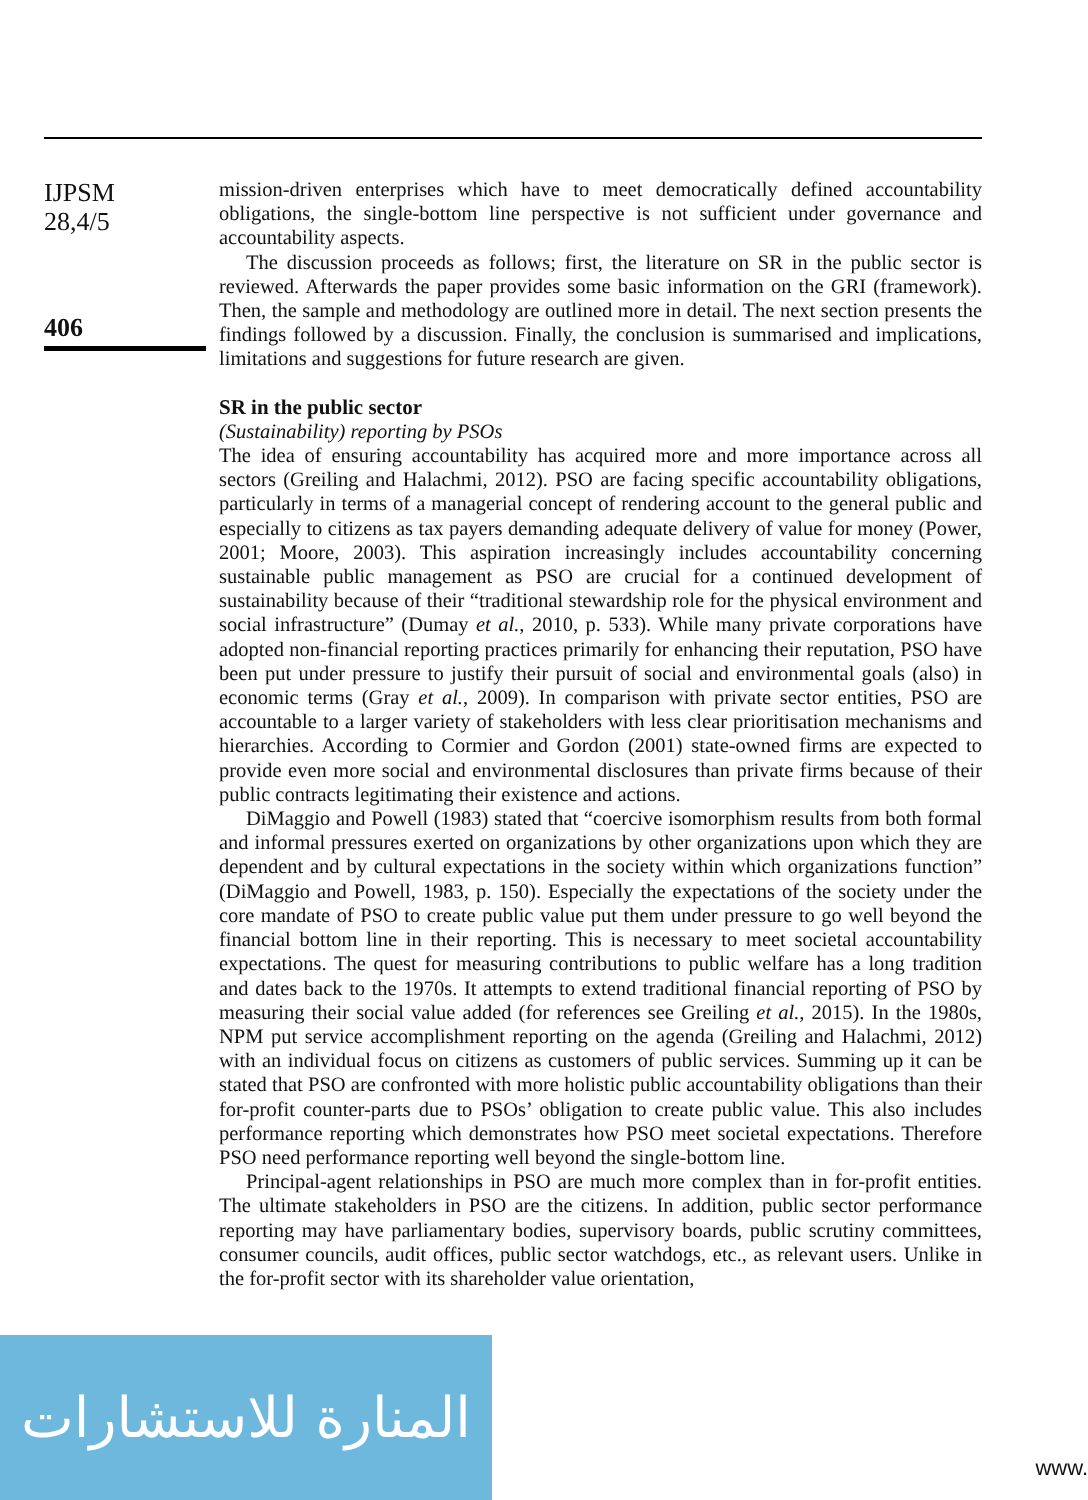IJPSM
28,4/5
406
mission-driven enterprises which have to meet democratically defined accountability obligations, the single-bottom line perspective is not sufficient under governance and accountability aspects.
The discussion proceeds as follows; first, the literature on SR in the public sector is reviewed. Afterwards the paper provides some basic information on the GRI (framework). Then, the sample and methodology are outlined more in detail. The next section presents the findings followed by a discussion. Finally, the conclusion is summarised and implications, limitations and suggestions for future research are given.
SR in the public sector
(Sustainability) reporting by PSOs
The idea of ensuring accountability has acquired more and more importance across all sectors (Greiling and Halachmi, 2012). PSO are facing specific accountability obligations, particularly in terms of a managerial concept of rendering account to the general public and especially to citizens as tax payers demanding adequate delivery of value for money (Power, 2001; Moore, 2003). This aspiration increasingly includes accountability concerning sustainable public management as PSO are crucial for a continued development of sustainability because of their “traditional stewardship role for the physical environment and social infrastructure” (Dumay et al., 2010, p. 533). While many private corporations have adopted non-financial reporting practices primarily for enhancing their reputation, PSO have been put under pressure to justify their pursuit of social and environmental goals (also) in economic terms (Gray et al., 2009). In comparison with private sector entities, PSO are accountable to a larger variety of stakeholders with less clear prioritisation mechanisms and hierarchies. According to Cormier and Gordon (2001) state-owned firms are expected to provide even more social and environmental disclosures than private firms because of their public contracts legitimating their existence and actions.
DiMaggio and Powell (1983) stated that “coercive isomorphism results from both formal and informal pressures exerted on organizations by other organizations upon which they are dependent and by cultural expectations in the society within which organizations function” (DiMaggio and Powell, 1983, p. 150). Especially the expectations of the society under the core mandate of PSO to create public value put them under pressure to go well beyond the financial bottom line in their reporting. This is necessary to meet societal accountability expectations. The quest for measuring contributions to public welfare has a long tradition and dates back to the 1970s. It attempts to extend traditional financial reporting of PSO by measuring their social value added (for references see Greiling et al., 2015). In the 1980s, NPM put service accomplishment reporting on the agenda (Greiling and Halachmi, 2012) with an individual focus on citizens as customers of public services. Summing up it can be stated that PSO are confronted with more holistic public accountability obligations than their for-profit counter-parts due to PSOs’ obligation to create public value. This also includes performance reporting which demonstrates how PSO meet societal expectations. Therefore PSO need performance reporting well beyond the single-bottom line.
Principal-agent relationships in PSO are much more complex than in for-profit entities. The ultimate stakeholders in PSO are the citizens. In addition, public sector performance reporting may have parliamentary bodies, supervisory boards, public scrutiny committees, consumer councils, audit offices, public sector watchdogs, etc., as relevant users. Unlike in the for-profit sector with its shareholder value orientation,
المنارة للاستشارات
www.